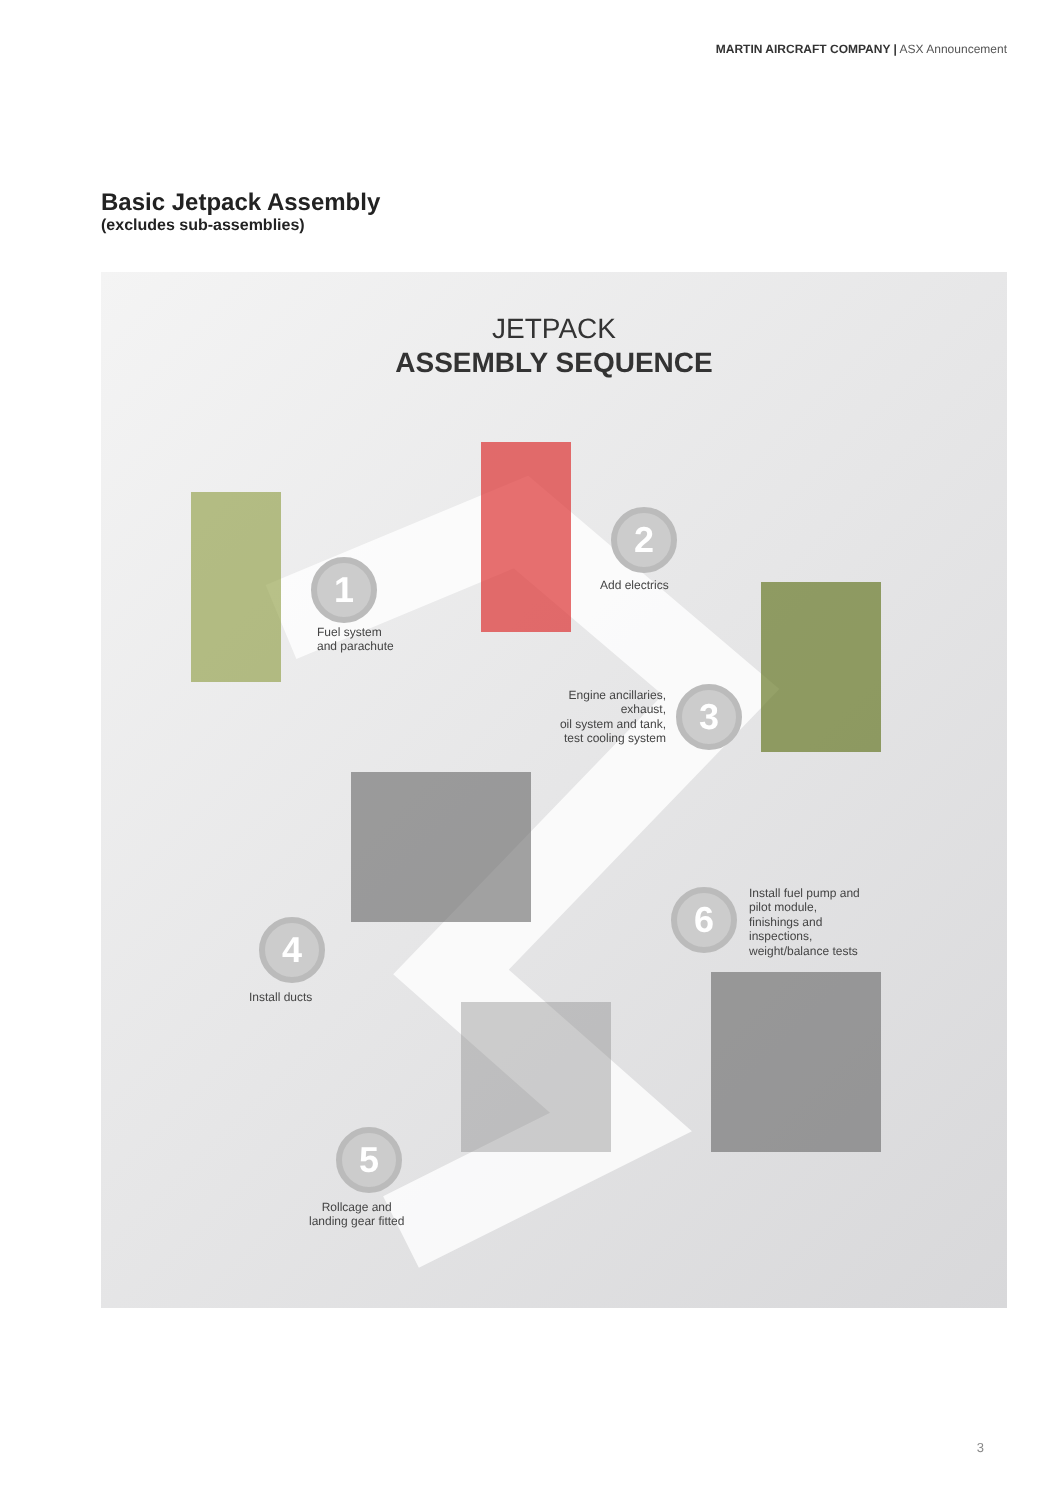MARTIN AIRCRAFT COMPANY | ASX Announcement
Basic Jetpack Assembly
(excludes sub-assemblies)
JETPACK
ASSEMBLY SEQUENCE
1
Fuel system
and parachute
2
Add electrics
Engine ancillaries,
exhaust,
oil system and tank,
test cooling system
3
4
Install ducts
6
Install fuel pump and
pilot module,
finishings and
inspections,
weight/balance tests
5
Rollcage and
landing gear fitted
3